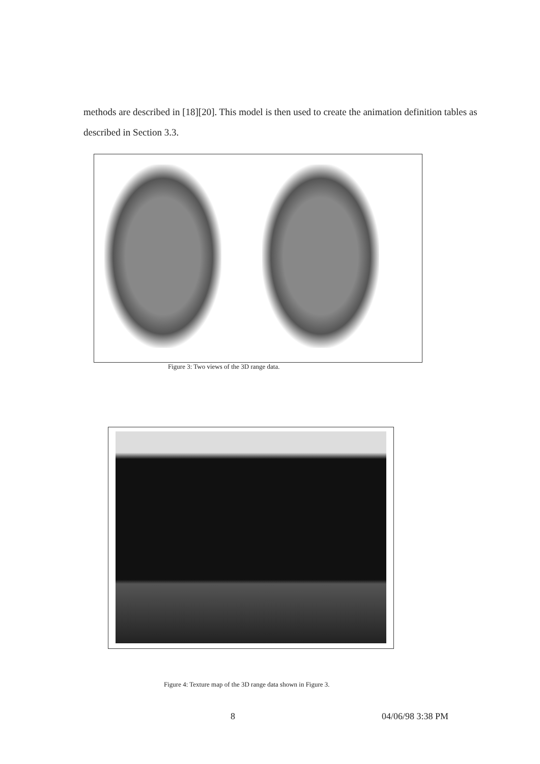methods are described in [18][20]. This model is then used to create the animation definition tables as described in Section 3.3.
Figure 3: Two views of the 3D range data.
Figure 4: Texture map of the 3D range data shown in Figure 3.
8 04/06/98 3:38 PM